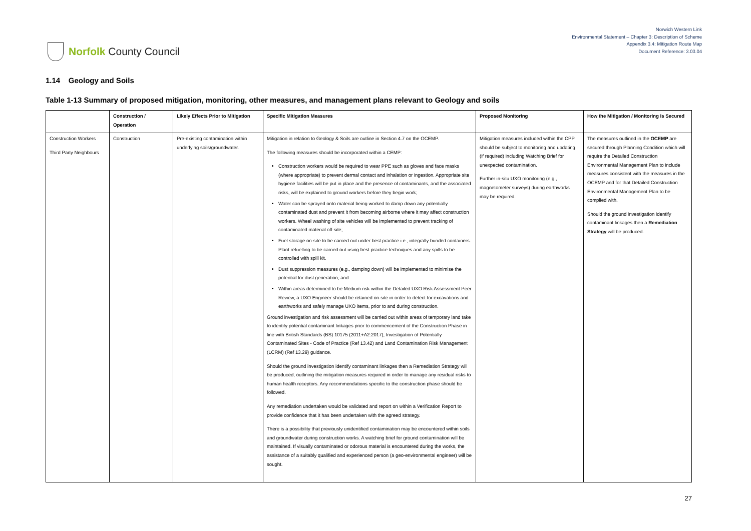Norfolk County Council
Norwich Western Link
Environmental Statement – Chapter 3: Description of Scheme
Appendix 3.4: Mitigation Route Map
Document Reference: 3.03.04
1.14 Geology and Soils
Table 1-13 Summary of proposed mitigation, monitoring, other measures, and management plans relevant to Geology and soils
| | Construction / Operation | Likely Effects Prior to Mitigation | Specific Mitigation Measures | Proposed Monitoring | How the Mitigation / Monitoring is Secured |
| --- | --- | --- | --- | --- | --- |
| Construction Workers Third Party Neighbours | Construction | Pre-existing contamination within underlying soils/groundwater. | Mitigation in relation to Geology & Soils are outline in Section 4.7 on the OCEMP. The following measures should be incorporated within a CEMP: Construction workers would be required to wear PPE such as gloves and face masks (where appropriate) to prevent dermal contact and inhalation or ingestion. Appropriate site hygiene facilities will be put in place and the presence of contaminants, and the associated risks, will be explained to ground workers before they begin work; Water can be sprayed onto material being worked to damp down any potentially contaminated dust and prevent it from becoming airborne where it may affect construction workers. Wheel washing of site vehicles will be implemented to prevent tracking of contaminated material off-site; Fuel storage on-site to be carried out under best practice i.e., integrally bunded containers. Plant refuelling to be carried out using best practice techniques and any spills to be controlled with spill kit. Dust suppression measures (e.g., damping down) will be implemented to minimise the potential for dust generation; and Within areas determined to be Medium risk within the Detailed UXO Risk Assessment Peer Review, a UXO Engineer should be retained on-site in order to detect for excavations and earthworks and safely manage UXO items, prior to and during construction. Ground investigation and risk assessment will be carried out within areas of temporary land take to identify potential contaminant linkages prior to commencement of the Construction Phase in line with British Standards (BS) 10175 (2011+A2:2017), Investigation of Potentially Contaminated Sites - Code of Practice (Ref 13.42) and Land Contamination Risk Management (LCRM) (Ref 13.29) guidance. Should the ground investigation identify contaminant linkages then a Remediation Strategy will be produced, outlining the mitigation measures required in order to manage any residual risks to human health receptors. Any recommendations specific to the construction phase should be followed. Any remediation undertaken would be validated and report on within a Verification Report to provide confidence that it has been undertaken with the agreed strategy. There is a possibility that previously unidentified contamination may be encountered within soils and groundwater during construction works. A watching brief for ground contamination will be maintained. If visually contaminated or odorous material is encountered during the works, the assistance of a suitably qualified and experienced person (a geo-environmental engineer) will be sought. | Mitigation measures included within the CPP should be subject to monitoring and updating (if required) including Watching Brief for unexpected contamination. Further in-situ UXO monitoring (e.g., magnetometer surveys) during earthworks may be required. | The measures outlined in the OCEMP are secured through Planning Condition which will require the Detailed Construction Environmental Management Plan to include measures consistent with the measures in the OCEMP and for that Detailed Construction Environmental Management Plan to be complied with. Should the ground investigation identify contaminant linkages then a Remediation Strategy will be produced. |
27